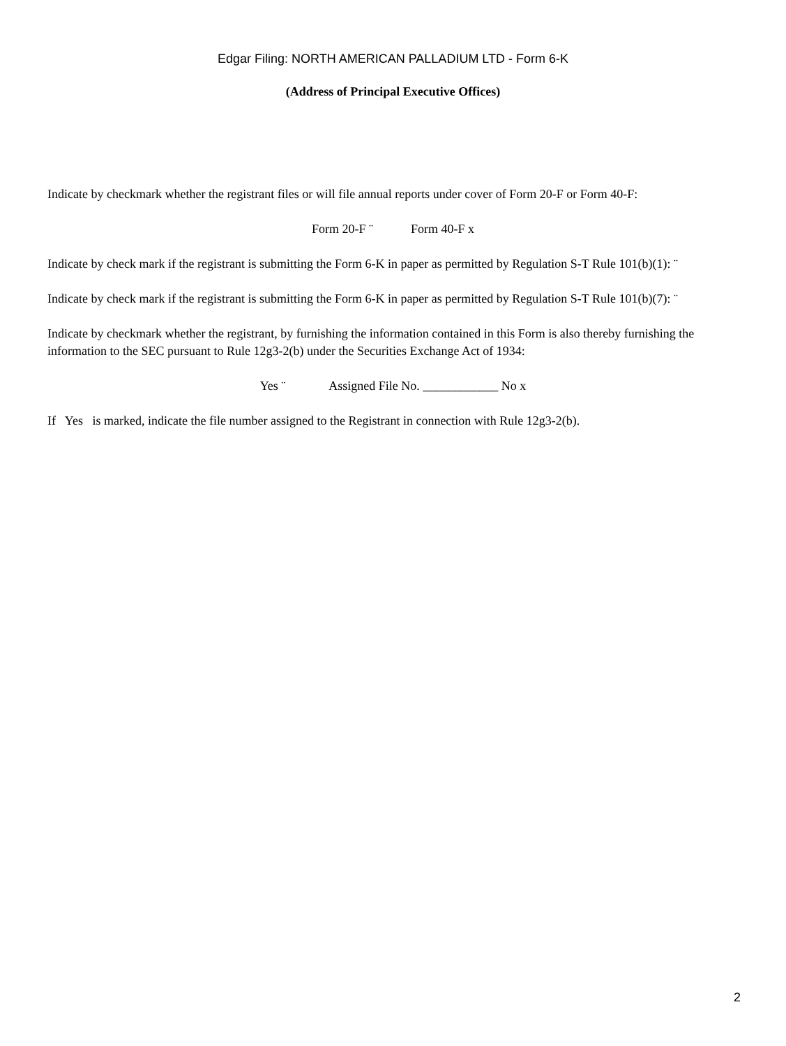Edgar Filing: NORTH AMERICAN PALLADIUM LTD - Form 6-K
(Address of Principal Executive Offices)
Indicate by checkmark whether the registrant files or will file annual reports under cover of Form 20-F or Form 40-F:
Form 20-F ¨ Form 40-F x
Indicate by check mark if the registrant is submitting the Form 6-K in paper as permitted by Regulation S-T Rule 101(b)(1): ¨
Indicate by check mark if the registrant is submitting the Form 6-K in paper as permitted by Regulation S-T Rule 101(b)(7): ¨
Indicate by checkmark whether the registrant, by furnishing the information contained in this Form is also thereby furnishing the information to the SEC pursuant to Rule 12g3-2(b) under the Securities Exchange Act of 1934:
Yes ¨ Assigned File No. ____________ No x
If Yes is marked, indicate the file number assigned to the Registrant in connection with Rule 12g3-2(b).
2